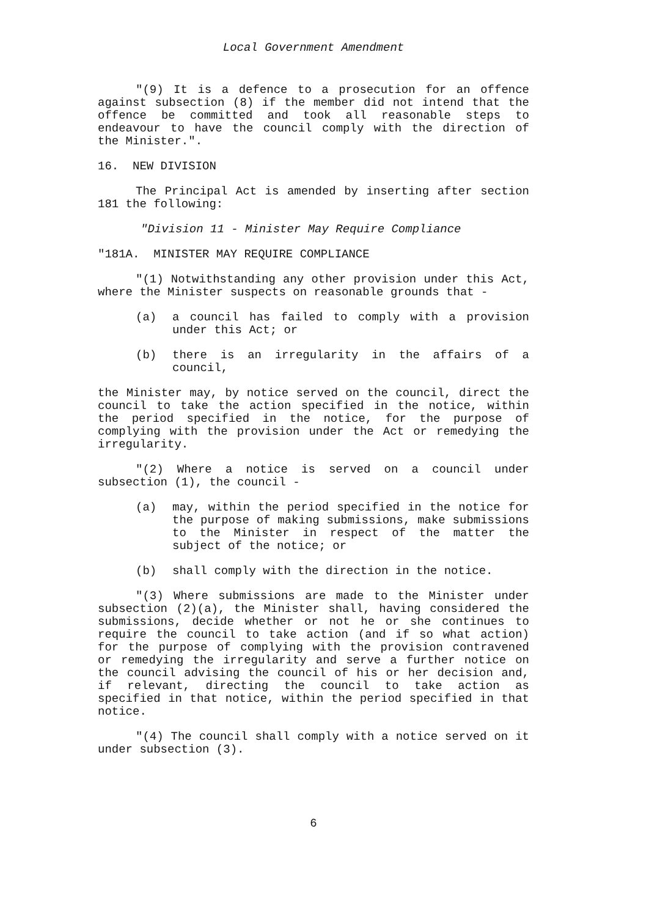Local Government Amendment
"(9) It is a defence to a prosecution for an offence against subsection (8) if the member did not intend that the offence be committed and took all reasonable steps to endeavour to have the council comply with the direction of the Minister.".
16. NEW DIVISION
The Principal Act is amended by inserting after section 181 the following:
"Division 11 - Minister May Require Compliance
"181A. MINISTER MAY REQUIRE COMPLIANCE
"(1) Notwithstanding any other provision under this Act, where the Minister suspects on reasonable grounds that -
(a) a council has failed to comply with a provision under this Act; or
(b) there is an irregularity in the affairs of a council,
the Minister may, by notice served on the council, direct the council to take the action specified in the notice, within the period specified in the notice, for the purpose of complying with the provision under the Act or remedying the irregularity.
"(2) Where a notice is served on a council under subsection (1), the council -
(a) may, within the period specified in the notice for the purpose of making submissions, make submissions to the Minister in respect of the matter the subject of the notice; or
(b) shall comply with the direction in the notice.
"(3) Where submissions are made to the Minister under subsection (2)(a), the Minister shall, having considered the submissions, decide whether or not he or she continues to require the council to take action (and if so what action) for the purpose of complying with the provision contravened or remedying the irregularity and serve a further notice on the council advising the council of his or her decision and, if relevant, directing the council to take action as specified in that notice, within the period specified in that notice.
"(4) The council shall comply with a notice served on it under subsection (3).
6